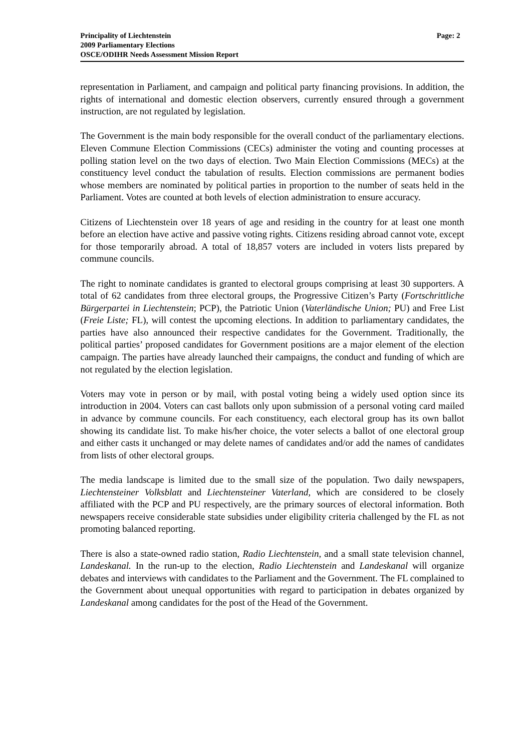Principality of Liechtenstein
2009 Parliamentary Elections
OSCE/ODIHR Needs Assessment Mission Report
Page: 2
representation in Parliament, and campaign and political party financing provisions. In addition, the rights of international and domestic election observers, currently ensured through a government instruction, are not regulated by legislation.
The Government is the main body responsible for the overall conduct of the parliamentary elections. Eleven Commune Election Commissions (CECs) administer the voting and counting processes at polling station level on the two days of election. Two Main Election Commissions (MECs) at the constituency level conduct the tabulation of results. Election commissions are permanent bodies whose members are nominated by political parties in proportion to the number of seats held in the Parliament. Votes are counted at both levels of election administration to ensure accuracy.
Citizens of Liechtenstein over 18 years of age and residing in the country for at least one month before an election have active and passive voting rights. Citizens residing abroad cannot vote, except for those temporarily abroad. A total of 18,857 voters are included in voters lists prepared by commune councils.
The right to nominate candidates is granted to electoral groups comprising at least 30 supporters. A total of 62 candidates from three electoral groups, the Progressive Citizen’s Party (Fortschrittliche Bürgerpartei in Liechtenstein; PCP), the Patriotic Union (Vaterländische Union; PU) and Free List (Freie Liste; FL), will contest the upcoming elections. In addition to parliamentary candidates, the parties have also announced their respective candidates for the Government. Traditionally, the political parties’ proposed candidates for Government positions are a major element of the election campaign. The parties have already launched their campaigns, the conduct and funding of which are not regulated by the election legislation.
Voters may vote in person or by mail, with postal voting being a widely used option since its introduction in 2004. Voters can cast ballots only upon submission of a personal voting card mailed in advance by commune councils. For each constituency, each electoral group has its own ballot showing its candidate list. To make his/her choice, the voter selects a ballot of one electoral group and either casts it unchanged or may delete names of candidates and/or add the names of candidates from lists of other electoral groups.
The media landscape is limited due to the small size of the population. Two daily newspapers, Liechtensteiner Volksblatt and Liechtensteiner Vaterland, which are considered to be closely affiliated with the PCP and PU respectively, are the primary sources of electoral information. Both newspapers receive considerable state subsidies under eligibility criteria challenged by the FL as not promoting balanced reporting.
There is also a state-owned radio station, Radio Liechtenstein, and a small state television channel, Landeskanal. In the run-up to the election, Radio Liechtenstein and Landeskanal will organize debates and interviews with candidates to the Parliament and the Government. The FL complained to the Government about unequal opportunities with regard to participation in debates organized by Landeskanal among candidates for the post of the Head of the Government.